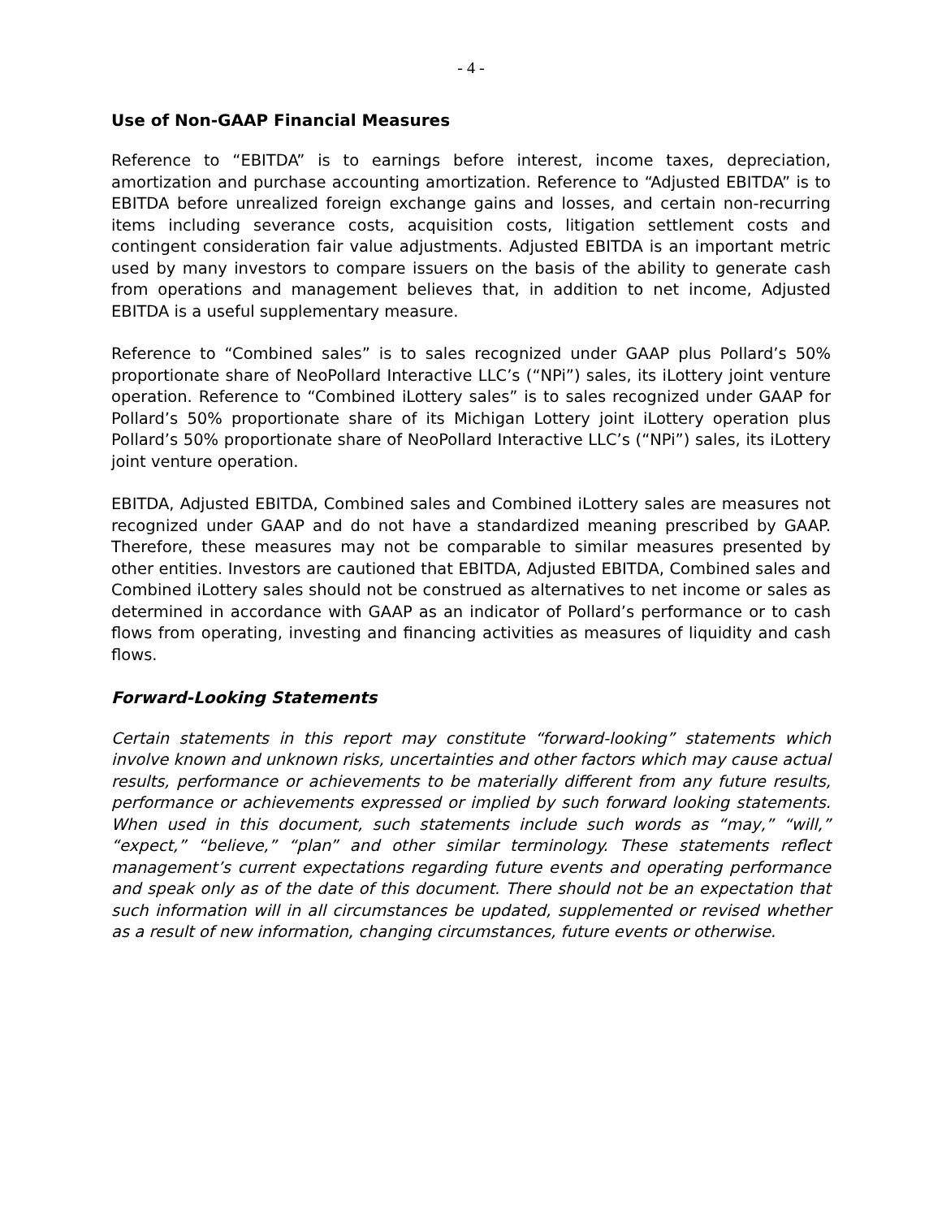- 4 -
Use of Non-GAAP Financial Measures
Reference to “EBITDA” is to earnings before interest, income taxes, depreciation, amortization and purchase accounting amortization. Reference to “Adjusted EBITDA” is to EBITDA before unrealized foreign exchange gains and losses, and certain non-recurring items including severance costs, acquisition costs, litigation settlement costs and contingent consideration fair value adjustments. Adjusted EBITDA is an important metric used by many investors to compare issuers on the basis of the ability to generate cash from operations and management believes that, in addition to net income, Adjusted EBITDA is a useful supplementary measure.
Reference to “Combined sales” is to sales recognized under GAAP plus Pollard’s 50% proportionate share of NeoPollard Interactive LLC’s (“NPi”) sales, its iLottery joint venture operation. Reference to “Combined iLottery sales” is to sales recognized under GAAP for Pollard’s 50% proportionate share of its Michigan Lottery joint iLottery operation plus Pollard’s 50% proportionate share of NeoPollard Interactive LLC’s (“NPi”) sales, its iLottery joint venture operation.
EBITDA, Adjusted EBITDA, Combined sales and Combined iLottery sales are measures not recognized under GAAP and do not have a standardized meaning prescribed by GAAP. Therefore, these measures may not be comparable to similar measures presented by other entities. Investors are cautioned that EBITDA, Adjusted EBITDA, Combined sales and Combined iLottery sales should not be construed as alternatives to net income or sales as determined in accordance with GAAP as an indicator of Pollard’s performance or to cash flows from operating, investing and financing activities as measures of liquidity and cash flows.
Forward-Looking Statements
Certain statements in this report may constitute “forward-looking” statements which involve known and unknown risks, uncertainties and other factors which may cause actual results, performance or achievements to be materially different from any future results, performance or achievements expressed or implied by such forward looking statements. When used in this document, such statements include such words as “may,” “will,” “expect,” “believe,” “plan” and other similar terminology. These statements reflect management’s current expectations regarding future events and operating performance and speak only as of the date of this document. There should not be an expectation that such information will in all circumstances be updated, supplemented or revised whether as a result of new information, changing circumstances, future events or otherwise.